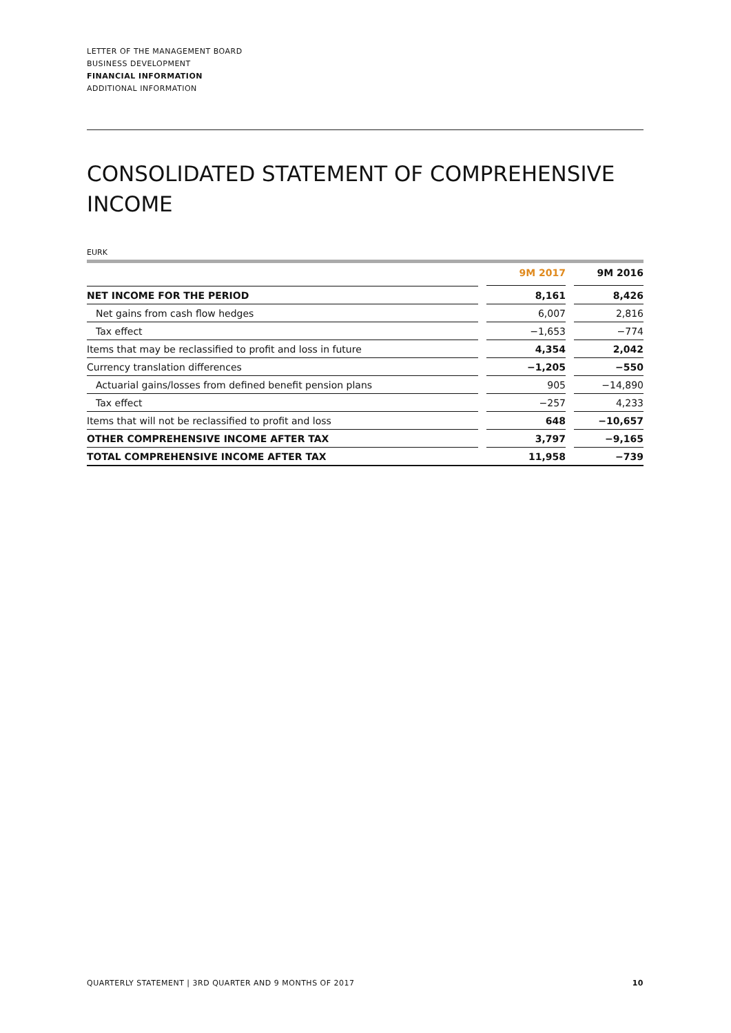LETTER OF THE MANAGEMENT BOARD
BUSINESS DEVELOPMENT
FINANCIAL INFORMATION
ADDITIONAL INFORMATION
CONSOLIDATED STATEMENT OF COMPREHENSIVE INCOME
EURK
| | | 9M 2017 | | 9M 2016 |
| --- | --- | --- | --- | --- |
| NET INCOME FOR THE PERIOD | | 8,161 | | 8,426 |
| Net gains from cash flow hedges | | 6,007 | | 2,816 |
| Tax effect | | −1,653 | | −774 |
| Items that may be reclassified to profit and loss in future | | 4,354 | | 2,042 |
| Currency translation differences | | −1,205 | | −550 |
| Actuarial gains/losses from defined benefit pension plans | | 905 | | −14,890 |
| Tax effect | | −257 | | 4,233 |
| Items that will not be reclassified to profit and loss | | 648 | | −10,657 |
| OTHER COMPREHENSIVE INCOME AFTER TAX | | 3,797 | | −9,165 |
| TOTAL COMPREHENSIVE INCOME AFTER TAX | | 11,958 | | −739 |
QUARTERLY STATEMENT | 3RD QUARTER AND 9 MONTHS OF 2017 10